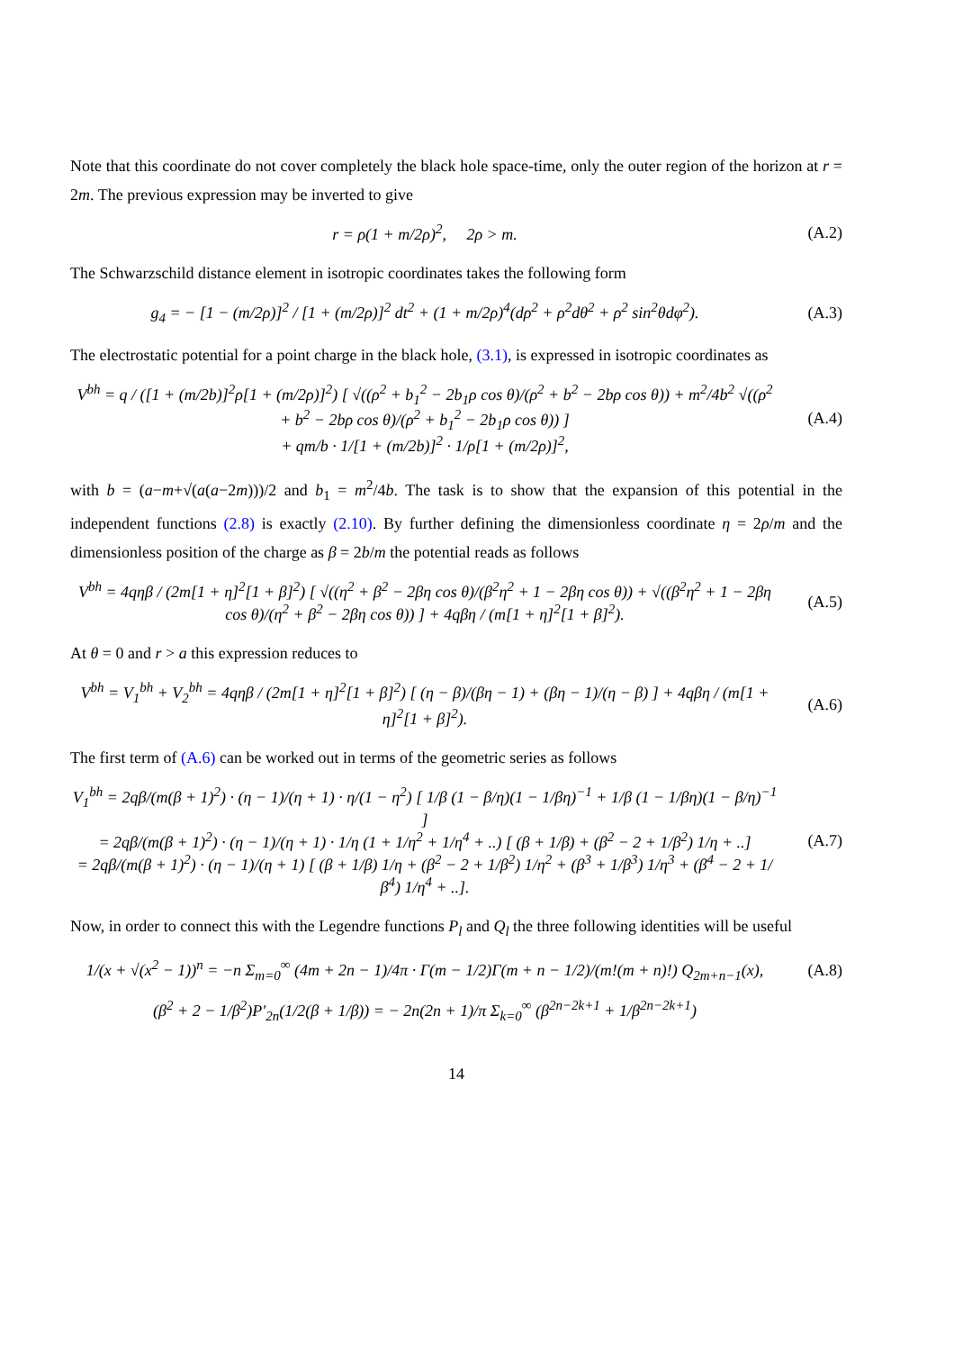Note that this coordinate do not cover completely the black hole space-time, only the outer region of the horizon at r = 2m. The previous expression may be inverted to give
r = ρ(1 + m/2ρ)<sup>2</sup>, 2ρ > m. (A.2)
The Schwarzschild distance element in isotropic coordinates takes the following form
g<sub>4</sub> = − [1 − (m/2ρ)]<sup>2</sup> / [1 + (m/2ρ)]<sup>2</sup> dt<sup>2</sup> + (1 + m/2ρ)<sup>4</sup>(dρ<sup>2</sup> + ρ<sup>2</sup>dθ<sup>2</sup> + ρ<sup>2</sup> sin<sup>2</sup>θdφ<sup>2</sup>).
(A.3)
The electrostatic potential for a point charge in the black hole, (3.1), is expressed in isotropic coordinates as
V<sup>bh</sup> = q / ([1 + (m/2b)]<sup>2</sup>ρ[1 + (m/2ρ)]<sup>2</sup>) [ √((ρ<sup>2</sup> + b<sub>1</sub><sup>2</sup> − 2b<sub>1</sub>ρ cos θ)/(ρ<sup>2</sup> + b<sup>2</sup> − 2bρ cos θ)) + m<sup>2</sup>/4b<sup>2</sup> √((ρ<sup>2</sup> + b<sup>2</sup> − 2bρ cos θ)/(ρ<sup>2</sup> + b<sub>1</sub><sup>2</sup> − 2b<sub>1</sub>ρ cos θ)) ]
+ qm/b · 1/[1 + (m/2b)]<sup>2</sup> · 1/ρ[1 + (m/2ρ)]<sup>2</sup>,
(A.4)
with b = (a−m+√(a(a−2m)))/2 and b<sub>1</sub> = m<sup>2</sup>/4b. The task is to show that the expansion of this potential in the independent functions (2.8) is exactly (2.10). By further defining the dimensionless coordinate η = 2ρ/m and the dimensionless position of the charge as β = 2b/m the potential reads as follows
V<sup>bh</sup> = 4qηβ / (2m[1 + η]<sup>2</sup>[1 + β]<sup>2</sup>) [ √((η<sup>2</sup> + β<sup>2</sup> − 2βη cos θ)/(β<sup>2</sup>η<sup>2</sup> + 1 − 2βη cos θ)) + √((β<sup>2</sup>η<sup>2</sup> + 1 − 2βη cos θ)/(η<sup>2</sup> + β<sup>2</sup> − 2βη cos θ)) ] + 4qβη / (m[1 + η]<sup>2</sup>[1 + β]<sup>2</sup>).
(A.5)
At θ = 0 and r > a this expression reduces to
V<sup>bh</sup> = V<sub>1</sub><sup>bh</sup> + V<sub>2</sub><sup>bh</sup> = 4qηβ / (2m[1 + η]<sup>2</sup>[1 + β]<sup>2</sup>) [ (η − β)/(βη − 1) + (βη − 1)/(η − β) ] + 4qβη / (m[1 + η]<sup>2</sup>[1 + β]<sup>2</sup>).
(A.6)
The first term of (A.6) can be worked out in terms of the geometric series as follows
V<sub>1</sub><sup>bh</sup> = 2qβ/(m(β + 1)<sup>2</sup>) · (η − 1)/(η + 1) · η/(1 − η<sup>2</sup>) [ 1/β (1 − β/η)(1 − 1/βη)<sup>−1</sup> + 1/β (1 − 1/βη)(1 − β/η)<sup>−1</sup> ]
= 2qβ/(m(β + 1)<sup>2</sup>) · (η − 1)/(η + 1) · 1/η (1 + 1/η<sup>2</sup> + 1/η<sup>4</sup> + ..) [ (β + 1/β) + (β<sup>2</sup> − 2 + 1/β<sup>2</sup>) 1/η + ..]
= 2qβ/(m(β + 1)<sup>2</sup>) · (η − 1)/(η + 1) [ (β + 1/β) 1/η + (β<sup>2</sup> − 2 + 1/β<sup>2</sup>) 1/η<sup>2</sup> + (β<sup>3</sup> + 1/β<sup>3</sup>) 1/η<sup>3</sup> + (β<sup>4</sup> − 2 + 1/β<sup>4</sup>) 1/η<sup>4</sup> + ..].
(A.7)
Now, in order to connect this with the Legendre functions P<sub>l</sub> and Q<sub>l</sub> the three following identities will be useful
1/(x + √(x<sup>2</sup> − 1))<sup>n</sup> = −n Σ<sub>m=0</sub><sup>∞</sup> (4m + 2n − 1)/4π · Γ(m − 1/2)Γ(m + n − 1/2)/(m!(m + n)!) Q<sub>2m+n−1</sub>(x),
(A.8)
(β<sup>2</sup> + 2 − 1/β<sup>2</sup>)P′<sub>2n</sub>(1/2(β + 1/β)) = − 2n(2n + 1)/π Σ<sub>k=0</sub><sup>∞</sup> (β<sup>2n−2k+1</sup> + 1/β<sup>2n−2k+1</sup>)
14